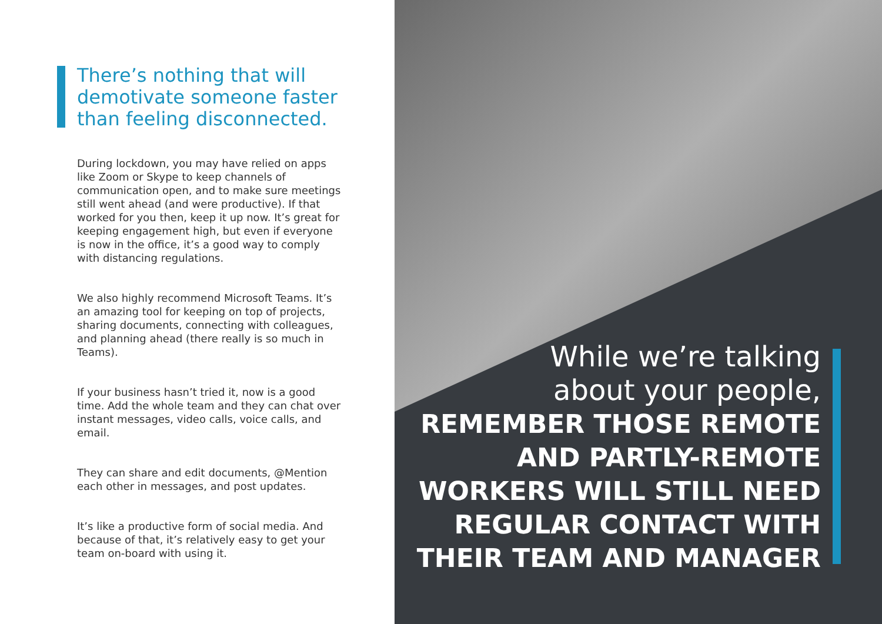There’s nothing that will demotivate someone faster than feeling disconnected.
During lockdown, you may have relied on apps like Zoom or Skype to keep channels of communication open, and to make sure meetings still went ahead (and were productive). If that worked for you then, keep it up now. It’s great for keeping engagement high, but even if everyone is now in the office, it’s a good way to comply with distancing regulations.
We also highly recommend Microsoft Teams. It’s an amazing tool for keeping on top of projects, sharing documents, connecting with colleagues, and planning ahead (there really is so much in Teams).
If your business hasn’t tried it, now is a good time. Add the whole team and they can chat over instant messages, video calls, voice calls, and email.
They can share and edit documents, @Mention each other in messages, and post updates.
It’s like a productive form of social media. And because of that, it’s relatively easy to get your team on-board with using it.
While we’re talking
about your people,
REMEMBER THOSE REMOTE
AND PARTLY-REMOTE
WORKERS WILL STILL NEED
REGULAR CONTACT WITH
THEIR TEAM AND MANAGER